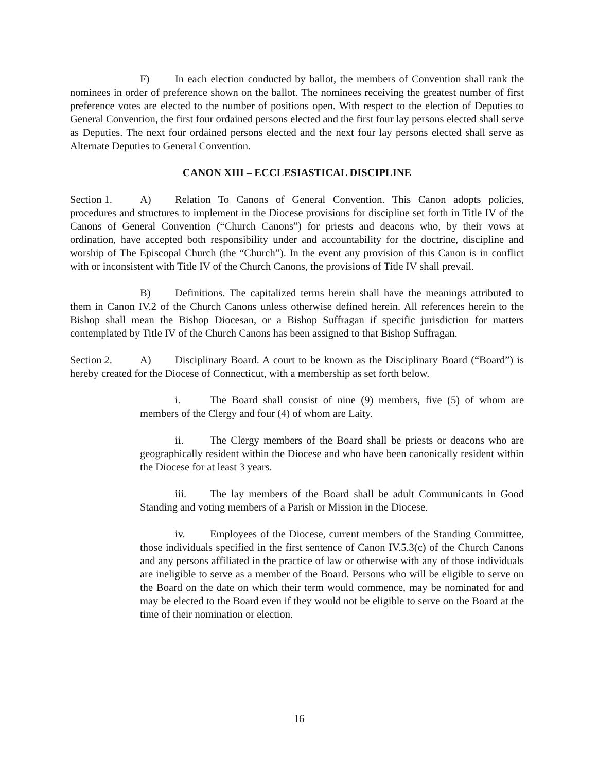F) In each election conducted by ballot, the members of Convention shall rank the nominees in order of preference shown on the ballot. The nominees receiving the greatest number of first preference votes are elected to the number of positions open. With respect to the election of Deputies to General Convention, the first four ordained persons elected and the first four lay persons elected shall serve as Deputies. The next four ordained persons elected and the next four lay persons elected shall serve as Alternate Deputies to General Convention.
CANON XIII – ECCLESIASTICAL DISCIPLINE
Section 1. A) Relation To Canons of General Convention. This Canon adopts policies, procedures and structures to implement in the Diocese provisions for discipline set forth in Title IV of the Canons of General Convention (“Church Canons”) for priests and deacons who, by their vows at ordination, have accepted both responsibility under and accountability for the doctrine, discipline and worship of The Episcopal Church (the “Church”). In the event any provision of this Canon is in conflict with or inconsistent with Title IV of the Church Canons, the provisions of Title IV shall prevail.
B) Definitions. The capitalized terms herein shall have the meanings attributed to them in Canon IV.2 of the Church Canons unless otherwise defined herein. All references herein to the Bishop shall mean the Bishop Diocesan, or a Bishop Suffragan if specific jurisdiction for matters contemplated by Title IV of the Church Canons has been assigned to that Bishop Suffragan.
Section 2. A) Disciplinary Board. A court to be known as the Disciplinary Board (“Board”) is hereby created for the Diocese of Connecticut, with a membership as set forth below.
i. The Board shall consist of nine (9) members, five (5) of whom are members of the Clergy and four (4) of whom are Laity.
ii. The Clergy members of the Board shall be priests or deacons who are geographically resident within the Diocese and who have been canonically resident within the Diocese for at least 3 years.
iii. The lay members of the Board shall be adult Communicants in Good Standing and voting members of a Parish or Mission in the Diocese.
iv. Employees of the Diocese, current members of the Standing Committee, those individuals specified in the first sentence of Canon IV.5.3(c) of the Church Canons and any persons affiliated in the practice of law or otherwise with any of those individuals are ineligible to serve as a member of the Board. Persons who will be eligible to serve on the Board on the date on which their term would commence, may be nominated for and may be elected to the Board even if they would not be eligible to serve on the Board at the time of their nomination or election.
16